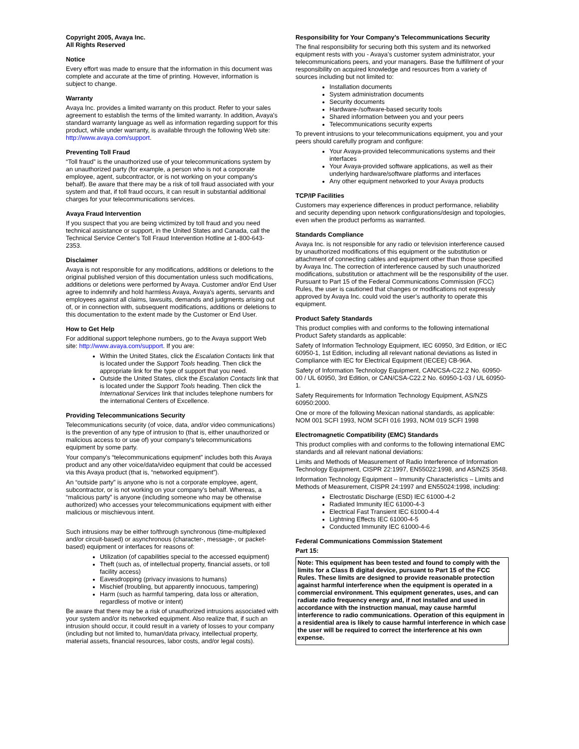Copyright 2005, Avaya Inc.
All Rights Reserved
Notice
Every effort was made to ensure that the information in this document was complete and accurate at the time of printing. However, information is subject to change.
Warranty
Avaya Inc. provides a limited warranty on this product. Refer to your sales agreement to establish the terms of the limited warranty. In addition, Avaya's standard warranty language as well as information regarding support for this product, while under warranty, is available through the following Web site: http://www.avaya.com/support.
Preventing Toll Fraud
“Toll fraud” is the unauthorized use of your telecommunications system by an unauthorized party (for example, a person who is not a corporate employee, agent, subcontractor, or is not working on your company's behalf). Be aware that there may be a risk of toll fraud associated with your system and that, if toll fraud occurs, it can result in substantial additional charges for your telecommunications services.
Avaya Fraud Intervention
If you suspect that you are being victimized by toll fraud and you need technical assistance or support, in the United States and Canada, call the Technical Service Center's Toll Fraud Intervention Hotline at 1-800-643-2353.
Disclaimer
Avaya is not responsible for any modifications, additions or deletions to the original published version of this documentation unless such modifications, additions or deletions were performed by Avaya. Customer and/or End User agree to indemnify and hold harmless Avaya, Avaya's agents, servants and employees against all claims, lawsuits, demands and judgments arising out of, or in connection with, subsequent modifications, additions or deletions to this documentation to the extent made by the Customer or End User.
How to Get Help
For additional support telephone numbers, go to the Avaya support Web site: http://www.avaya.com/support. If you are:
Within the United States, click the Escalation Contacts link that is located under the Support Tools heading. Then click the appropriate link for the type of support that you need.
Outside the United States, click the Escalation Contacts link that is located under the Support Tools heading. Then click the International Services link that includes telephone numbers for the international Centers of Excellence.
Providing Telecommunications Security
Telecommunications security (of voice, data, and/or video communications) is the prevention of any type of intrusion to (that is, either unauthorized or malicious access to or use of) your company's telecommunications equipment by some party.
Your company's “telecommunications equipment” includes both this Avaya product and any other voice/data/video equipment that could be accessed via this Avaya product (that is, “networked equipment”).
An “outside party” is anyone who is not a corporate employee, agent, subcontractor, or is not working on your company's behalf. Whereas, a “malicious party” is anyone (including someone who may be otherwise authorized) who accesses your telecommunications equipment with either malicious or mischievous intent.
Such intrusions may be either to/through synchronous (time-multiplexed and/or circuit-based) or asynchronous (character-, message-, or packet-based) equipment or interfaces for reasons of:
Utilization (of capabilities special to the accessed equipment)
Theft (such as, of intellectual property, financial assets, or toll facility access)
Eavesdropping (privacy invasions to humans)
Mischief (troubling, but apparently innocuous, tampering)
Harm (such as harmful tampering, data loss or alteration, regardless of motive or intent)
Be aware that there may be a risk of unauthorized intrusions associated with your system and/or its networked equipment. Also realize that, if such an intrusion should occur, it could result in a variety of losses to your company (including but not limited to, human/data privacy, intellectual property, material assets, financial resources, labor costs, and/or legal costs).
Responsibility for Your Company’s Telecommunications Security
The final responsibility for securing both this system and its networked equipment rests with you - Avaya’s customer system administrator, your telecommunications peers, and your managers. Base the fulfillment of your responsibility on acquired knowledge and resources from a variety of sources including but not limited to:
Installation documents
System administration documents
Security documents
Hardware-/software-based security tools
Shared information between you and your peers
Telecommunications security experts
To prevent intrusions to your telecommunications equipment, you and your peers should carefully program and configure:
Your Avaya-provided telecommunications systems and their interfaces
Your Avaya-provided software applications, as well as their underlying hardware/software platforms and interfaces
Any other equipment networked to your Avaya products
TCP/IP Facilities
Customers may experience differences in product performance, reliability and security depending upon network configurations/design and topologies, even when the product performs as warranted.
Standards Compliance
Avaya Inc. is not responsible for any radio or television interference caused by unauthorized modifications of this equipment or the substitution or attachment of connecting cables and equipment other than those specified by Avaya Inc. The correction of interference caused by such unauthorized modifications, substitution or attachment will be the responsibility of the user. Pursuant to Part 15 of the Federal Communications Commission (FCC) Rules, the user is cautioned that changes or modifications not expressly approved by Avaya Inc. could void the user’s authority to operate this equipment.
Product Safety Standards
This product complies with and conforms to the following international Product Safety standards as applicable:
Safety of Information Technology Equipment, IEC 60950, 3rd Edition, or IEC 60950-1, 1st Edition, including all relevant national deviations as listed in Compliance with IEC for Electrical Equipment (IECEE) CB-96A.
Safety of Information Technology Equipment, CAN/CSA-C22.2 No. 60950-00 / UL 60950, 3rd Edition, or CAN/CSA-C22.2 No. 60950-1-03 / UL 60950-1.
Safety Requirements for Information Technology Equipment, AS/NZS 60950:2000.
One or more of the following Mexican national standards, as applicable: NOM 001 SCFI 1993, NOM SCFI 016 1993, NOM 019 SCFI 1998
Electromagnetic Compatibility (EMC) Standards
This product complies with and conforms to the following international EMC standards and all relevant national deviations:
Limits and Methods of Measurement of Radio Interference of Information Technology Equipment, CISPR 22:1997, EN55022:1998, and AS/NZS 3548.
Information Technology Equipment – Immunity Characteristics – Limits and Methods of Measurement, CISPR 24:1997 and EN55024:1998, including:
Electrostatic Discharge (ESD) IEC 61000-4-2
Radiated Immunity IEC 61000-4-3
Electrical Fast Transient IEC 61000-4-4
Lightning Effects IEC 61000-4-5
Conducted Immunity IEC 61000-4-6
Federal Communications Commission Statement
Part 15:
Note: This equipment has been tested and found to comply with the limits for a Class B digital device, pursuant to Part 15 of the FCC Rules. These limits are designed to provide reasonable protection against harmful interference when the equipment is operated in a commercial environment. This equipment generates, uses, and can radiate radio frequency energy and, if not installed and used in accordance with the instruction manual, may cause harmful interference to radio communications. Operation of this equipment in a residential area is likely to cause harmful interference in which case the user will be required to correct the interference at his own expense.